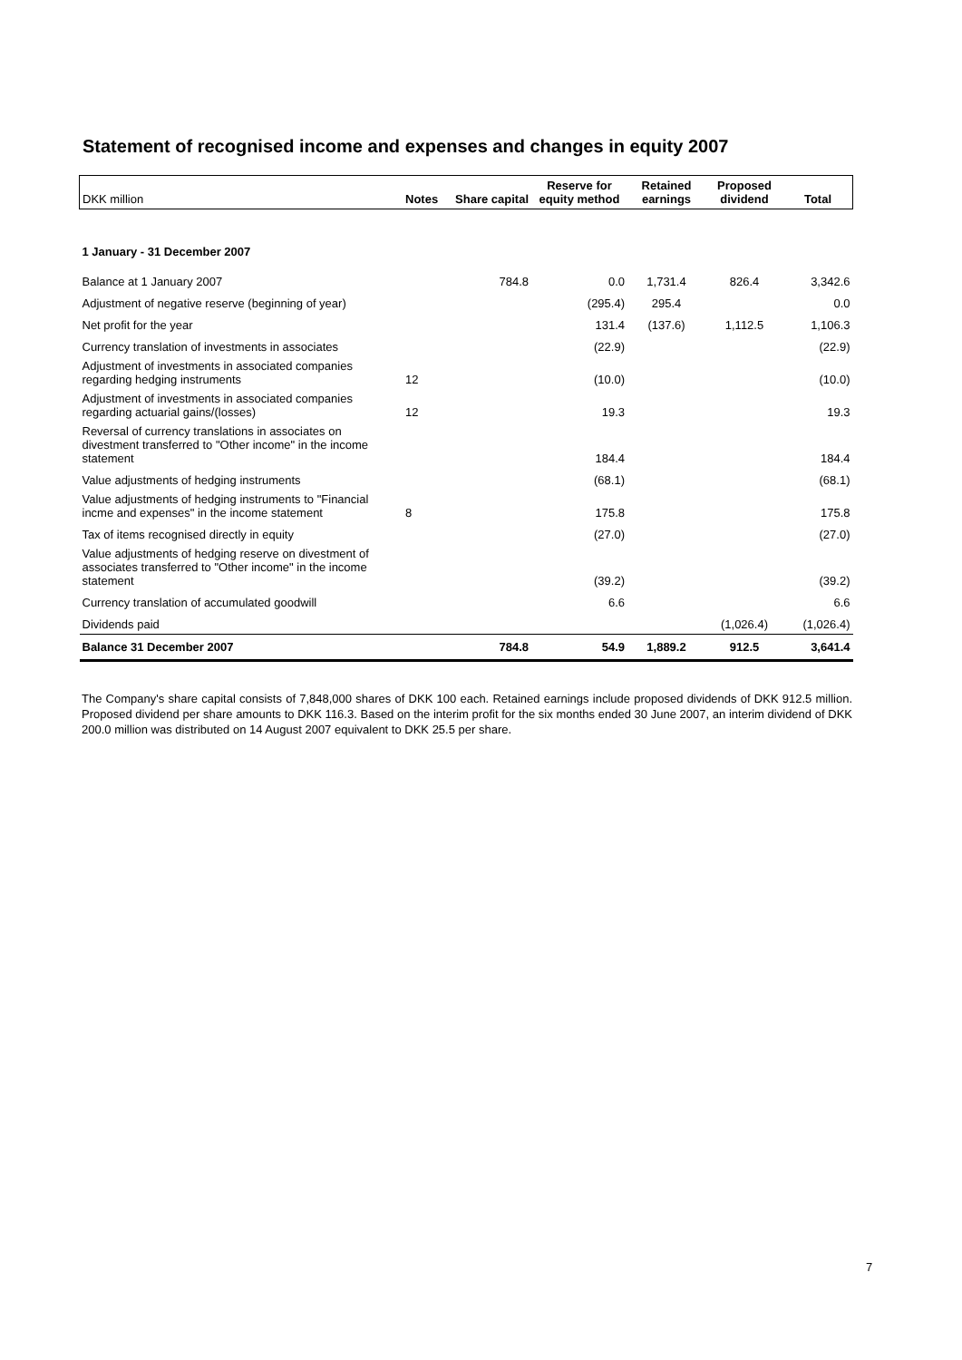Statement of recognised income and expenses and changes in equity 2007
| DKK million | Notes | Share capital | Reserve for equity method | Retained earnings | Proposed dividend | Total |
| 1 January - 31 December 2007 | | | | | | |
| Balance at 1 January 2007 | | 784.8 | 0.0 | 1,731.4 | 826.4 | 3,342.6 |
| Adjustment of negative reserve (beginning of year) | | | (295.4) | 295.4 | | 0.0 |
| Net profit for the year | | | 131.4 | (137.6) | 1,112.5 | 1,106.3 |
| Currency translation of investments in associates | | | (22.9) | | | (22.9) |
| Adjustment of investments in associated companies regarding hedging instruments | 12 | | (10.0) | | | (10.0) |
| Adjustment of investments in associated companies regarding actuarial gains/(losses) | 12 | | 19.3 | | | 19.3 |
| Reversal of currency translations in associates on divestment transferred to "Other income" in the income statement | | | 184.4 | | | 184.4 |
| Value adjustments of hedging instruments | | | (68.1) | | | (68.1) |
| Value adjustments of hedging instruments to "Financial incme and expenses" in the income statement | 8 | | 175.8 | | | 175.8 |
| Tax of items recognised directly in equity | | | (27.0) | | | (27.0) |
| Value adjustments of hedging reserve on divestment of associates transferred to "Other income" in the income statement | | | (39.2) | | | (39.2) |
| Currency translation of accumulated goodwill | | | 6.6 | | | 6.6 |
| Dividends paid | | | | | (1,026.4) | (1,026.4) |
| Balance 31 December 2007 | | 784.8 | 54.9 | 1,889.2 | 912.5 | 3,641.4 |
The Company's share capital consists of 7,848,000 shares of DKK 100 each. Retained earnings include proposed dividends of DKK 912.5 million. Proposed dividend per share amounts to DKK 116.3. Based on the interim profit for the six months ended 30 June 2007, an interim dividend of DKK 200.0 million was distributed on 14 August 2007 equivalent to DKK 25.5 per share.
7